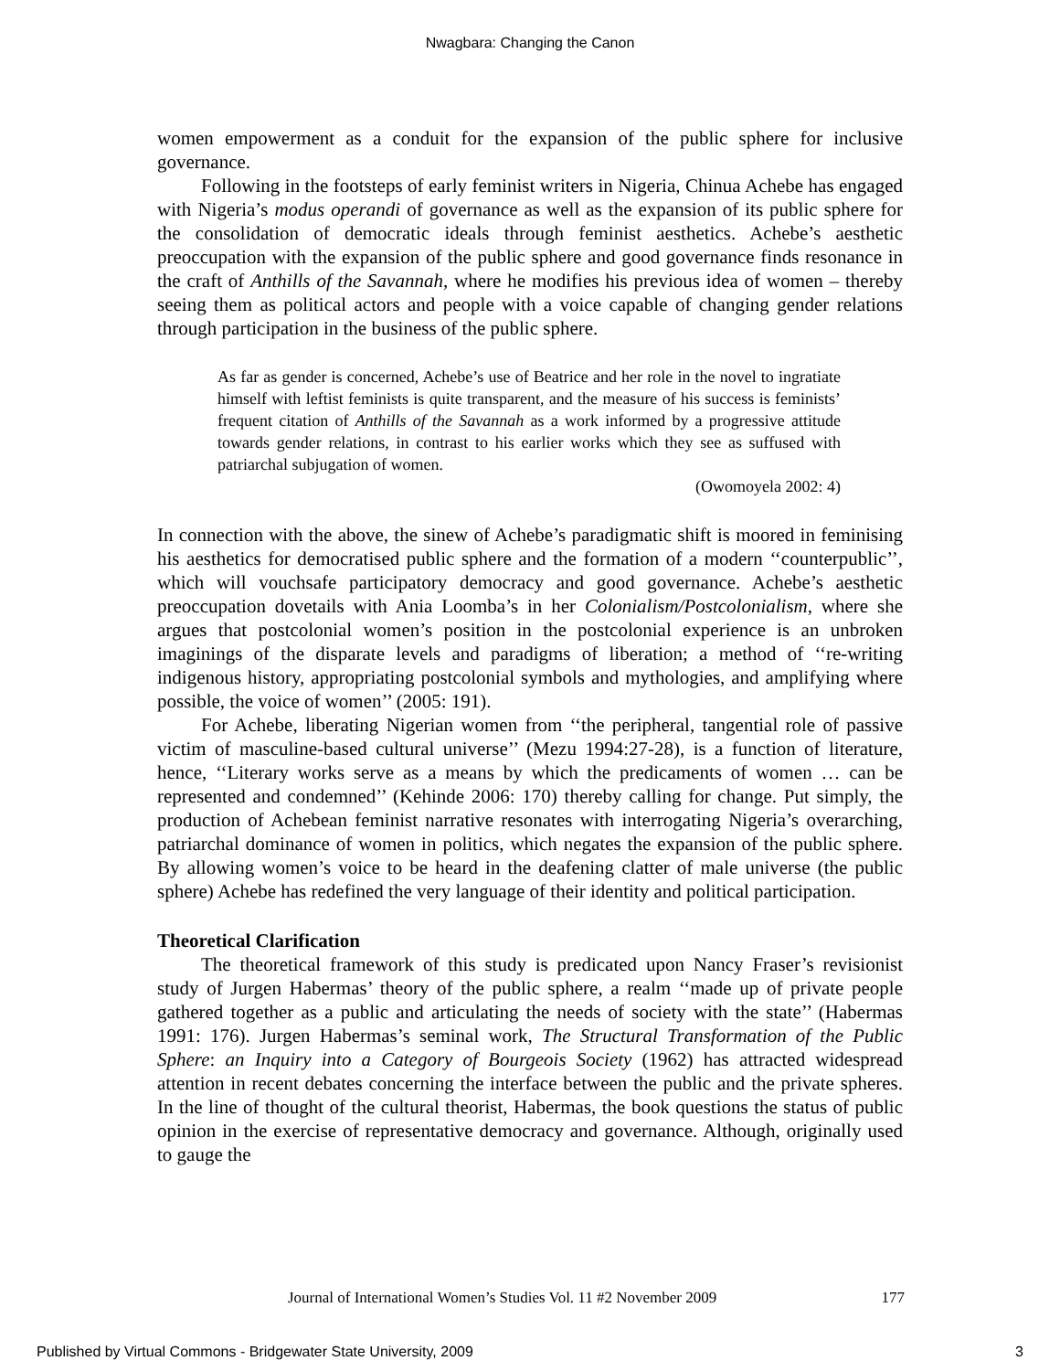Nwagbara: Changing the Canon
women empowerment as a conduit for the expansion of the public sphere for inclusive governance.
Following in the footsteps of early feminist writers in Nigeria, Chinua Achebe has engaged with Nigeria’s modus operandi of governance as well as the expansion of its public sphere for the consolidation of democratic ideals through feminist aesthetics. Achebe’s aesthetic preoccupation with the expansion of the public sphere and good governance finds resonance in the craft of Anthills of the Savannah, where he modifies his previous idea of women – thereby seeing them as political actors and people with a voice capable of changing gender relations through participation in the business of the public sphere.
As far as gender is concerned, Achebe’s use of Beatrice and her role in the novel to ingratiate himself with leftist feminists is quite transparent, and the measure of his success is feminists’ frequent citation of Anthills of the Savannah as a work informed by a progressive attitude towards gender relations, in contrast to his earlier works which they see as suffused with patriarchal subjugation of women.
(Owomoyela 2002: 4)
In connection with the above, the sinew of Achebe’s paradigmatic shift is moored in feminising his aesthetics for democratised public sphere and the formation of a modern ‘‘counterpublic’’, which will vouchsafe participatory democracy and good governance. Achebe’s aesthetic preoccupation dovetails with Ania Loomba’s in her Colonialism/Postcolonialism, where she argues that postcolonial women’s position in the postcolonial experience is an unbroken imaginings of the disparate levels and paradigms of liberation; a method of ‘‘re-writing indigenous history, appropriating postcolonial symbols and mythologies, and amplifying where possible, the voice of women’’ (2005: 191).
For Achebe, liberating Nigerian women from ‘‘the peripheral, tangential role of passive victim of masculine-based cultural universe’’ (Mezu 1994:27-28), is a function of literature, hence, ‘‘Literary works serve as a means by which the predicaments of women … can be represented and condemned’’ (Kehinde 2006: 170) thereby calling for change. Put simply, the production of Achebean feminist narrative resonates with interrogating Nigeria’s overarching, patriarchal dominance of women in politics, which negates the expansion of the public sphere. By allowing women’s voice to be heard in the deafening clatter of male universe (the public sphere) Achebe has redefined the very language of their identity and political participation.
Theoretical Clarification
The theoretical framework of this study is predicated upon Nancy Fraser’s revisionist study of Jurgen Habermas’ theory of the public sphere, a realm ‘‘made up of private people gathered together as a public and articulating the needs of society with the state’’ (Habermas 1991: 176). Jurgen Habermas’s seminal work, The Structural Transformation of the Public Sphere: an Inquiry into a Category of Bourgeois Society (1962) has attracted widespread attention in recent debates concerning the interface between the public and the private spheres. In the line of thought of the cultural theorist, Habermas, the book questions the status of public opinion in the exercise of representative democracy and governance. Although, originally used to gauge the
Journal of International Women’s Studies Vol. 11 #2 November 2009 177
Published by Virtual Commons - Bridgewater State University, 2009 3